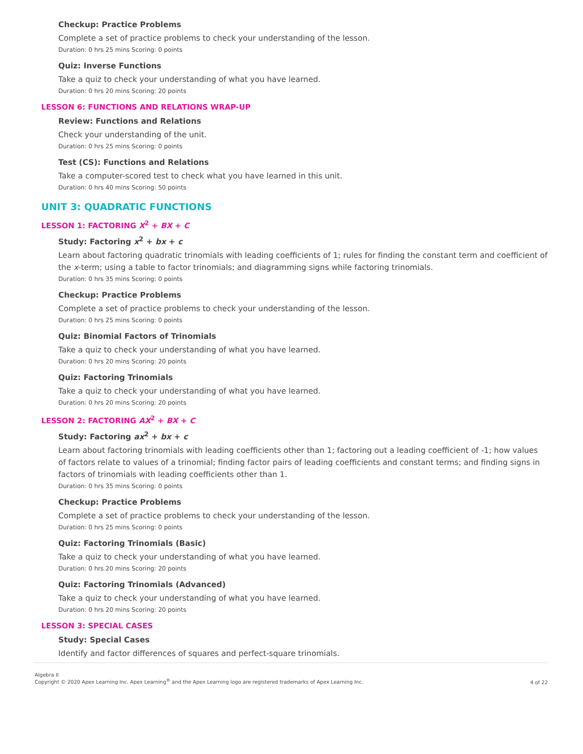Checkup: Practice Problems
Complete a set of practice problems to check your understanding of the lesson.
Duration: 0 hrs 25 mins Scoring: 0 points
Quiz: Inverse Functions
Take a quiz to check your understanding of what you have learned.
Duration: 0 hrs 20 mins Scoring: 20 points
LESSON 6: FUNCTIONS AND RELATIONS WRAP-UP
Review: Functions and Relations
Check your understanding of the unit.
Duration: 0 hrs 25 mins Scoring: 0 points
Test (CS): Functions and Relations
Take a computer-scored test to check what you have learned in this unit.
Duration: 0 hrs 40 mins Scoring: 50 points
UNIT 3: QUADRATIC FUNCTIONS
LESSON 1: FACTORING X<sup>2</sup> + BX + C
Study: Factoring x<sup>2</sup> + bx + c
Learn about factoring quadratic trinomials with leading coefficients of 1; rules for finding the constant term and coefficient of the x-term; using a table to factor trinomials; and diagramming signs while factoring trinomials.
Duration: 0 hrs 35 mins Scoring: 0 points
Checkup: Practice Problems
Complete a set of practice problems to check your understanding of the lesson.
Duration: 0 hrs 25 mins Scoring: 0 points
Quiz: Binomial Factors of Trinomials
Take a quiz to check your understanding of what you have learned.
Duration: 0 hrs 20 mins Scoring: 20 points
Quiz: Factoring Trinomials
Take a quiz to check your understanding of what you have learned.
Duration: 0 hrs 20 mins Scoring: 20 points
LESSON 2: FACTORING AX<sup>2</sup> + BX + C
Study: Factoring ax<sup>2</sup> + bx + c
Learn about factoring trinomials with leading coefficients other than 1; factoring out a leading coefficient of -1; how values of factors relate to values of a trinomial; finding factor pairs of leading coefficients and constant terms; and finding signs in factors of trinomials with leading coefficients other than 1.
Duration: 0 hrs 35 mins Scoring: 0 points
Checkup: Practice Problems
Complete a set of practice problems to check your understanding of the lesson.
Duration: 0 hrs 25 mins Scoring: 0 points
Quiz: Factoring Trinomials (Basic)
Take a quiz to check your understanding of what you have learned.
Duration: 0 hrs 20 mins Scoring: 20 points
Quiz: Factoring Trinomials (Advanced)
Take a quiz to check your understanding of what you have learned.
Duration: 0 hrs 20 mins Scoring: 20 points
LESSON 3: SPECIAL CASES
Study: Special Cases
Identify and factor differences of squares and perfect-square trinomials.
Algebra II
Copyright © 2020 Apex Learning Inc. Apex Learning<sup>®</sup> and the Apex Learning logo are registered trademarks of Apex Learning Inc.
4 of 22